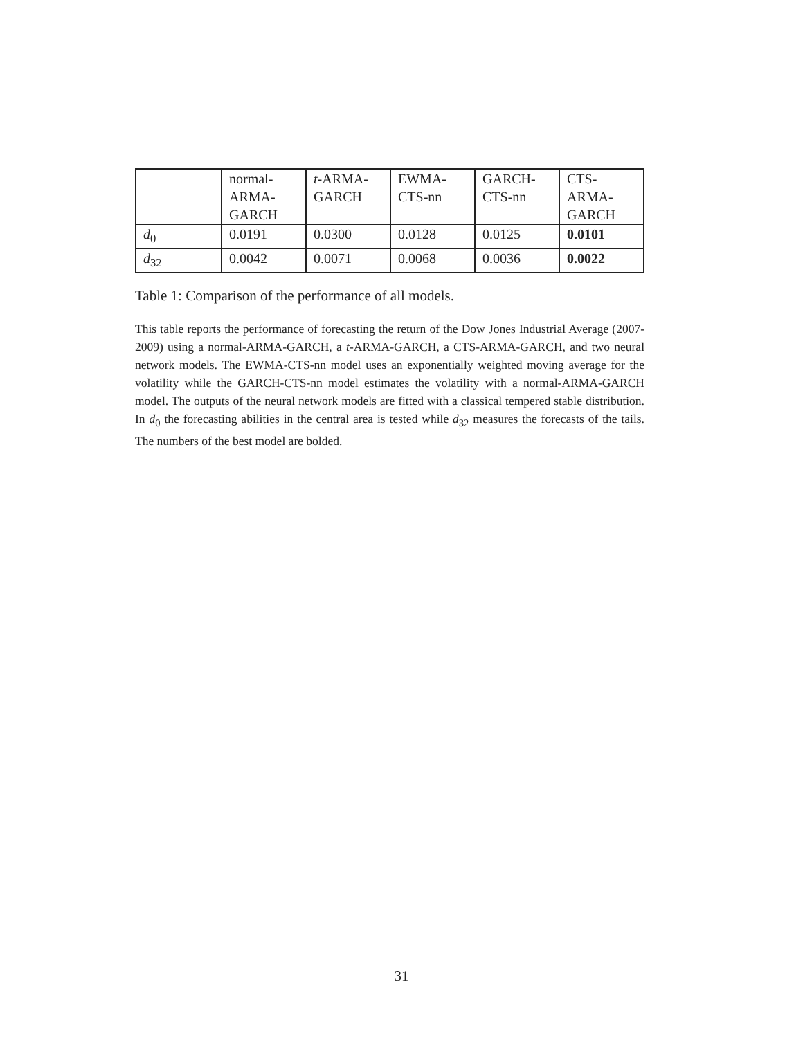| | normal- ARMA- GARCH | t -ARMA- GARCH | EWMA- CTS-nn | GARCH- CTS-nn | CTS- ARMA- GARCH |
| d<sub>0</sub> | 0.0191 | 0.0300 | 0.0128 | 0.0125 | 0.0101 |
| d<sub>32</sub> | 0.0042 | 0.0071 | 0.0068 | 0.0036 | 0.0022 |
Table 1: Comparison of the performance of all models.
This table reports the performance of forecasting the return of the Dow Jones Industrial Average (2007-2009) using a normal-ARMA-GARCH, a t-ARMA-GARCH, a CTS-ARMA-GARCH, and two neural network models. The EWMA-CTS-nn model uses an exponentially weighted moving average for the volatility while the GARCH-CTS-nn model estimates the volatility with a normal-ARMA-GARCH model. The outputs of the neural network models are fitted with a classical tempered stable distribution. In d<sub>0</sub> the forecasting abilities in the central area is tested while d<sub>32</sub> measures the forecasts of the tails. The numbers of the best model are bolded.
31